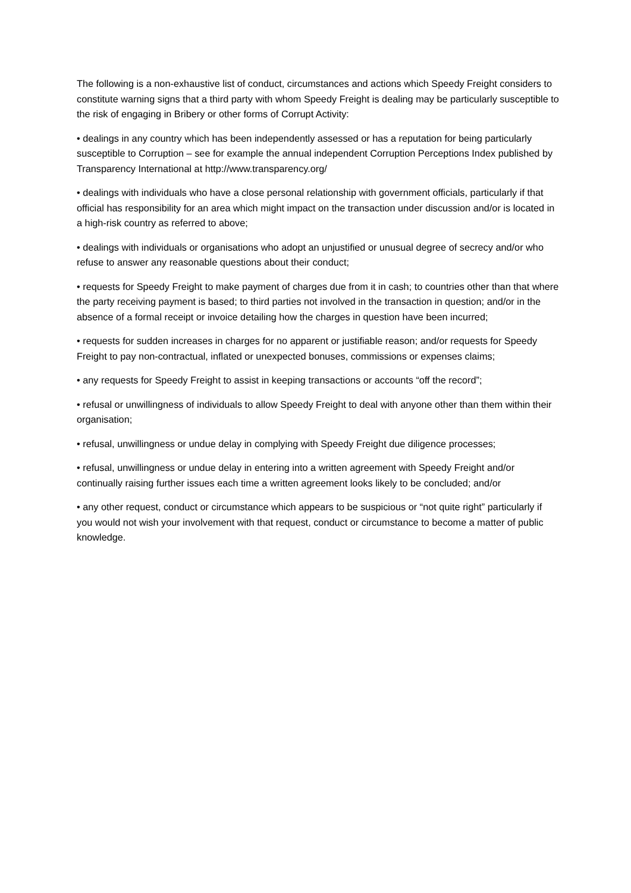The following is a non-exhaustive list of conduct, circumstances and actions which Speedy Freight considers to constitute warning signs that a third party with whom Speedy Freight is dealing may be particularly susceptible to the risk of engaging in Bribery or other forms of Corrupt Activity:
• dealings in any country which has been independently assessed or has a reputation for being particularly susceptible to Corruption – see for example the annual independent Corruption Perceptions Index published by Transparency International at http://www.transparency.org/
• dealings with individuals who have a close personal relationship with government officials, particularly if that official has responsibility for an area which might impact on the transaction under discussion and/or is located in a high-risk country as referred to above;
• dealings with individuals or organisations who adopt an unjustified or unusual degree of secrecy and/or who refuse to answer any reasonable questions about their conduct;
• requests for Speedy Freight to make payment of charges due from it in cash; to countries other than that where the party receiving payment is based; to third parties not involved in the transaction in question; and/or in the absence of a formal receipt or invoice detailing how the charges in question have been incurred;
• requests for sudden increases in charges for no apparent or justifiable reason; and/or requests for Speedy Freight to pay non-contractual, inflated or unexpected bonuses, commissions or expenses claims;
• any requests for Speedy Freight to assist in keeping transactions or accounts “off the record”;
• refusal or unwillingness of individuals to allow Speedy Freight to deal with anyone other than them within their organisation;
• refusal, unwillingness or undue delay in complying with Speedy Freight due diligence processes;
• refusal, unwillingness or undue delay in entering into a written agreement with Speedy Freight and/or continually raising further issues each time a written agreement looks likely to be concluded; and/or
• any other request, conduct or circumstance which appears to be suspicious or “not quite right” particularly if you would not wish your involvement with that request, conduct or circumstance to become a matter of public knowledge.